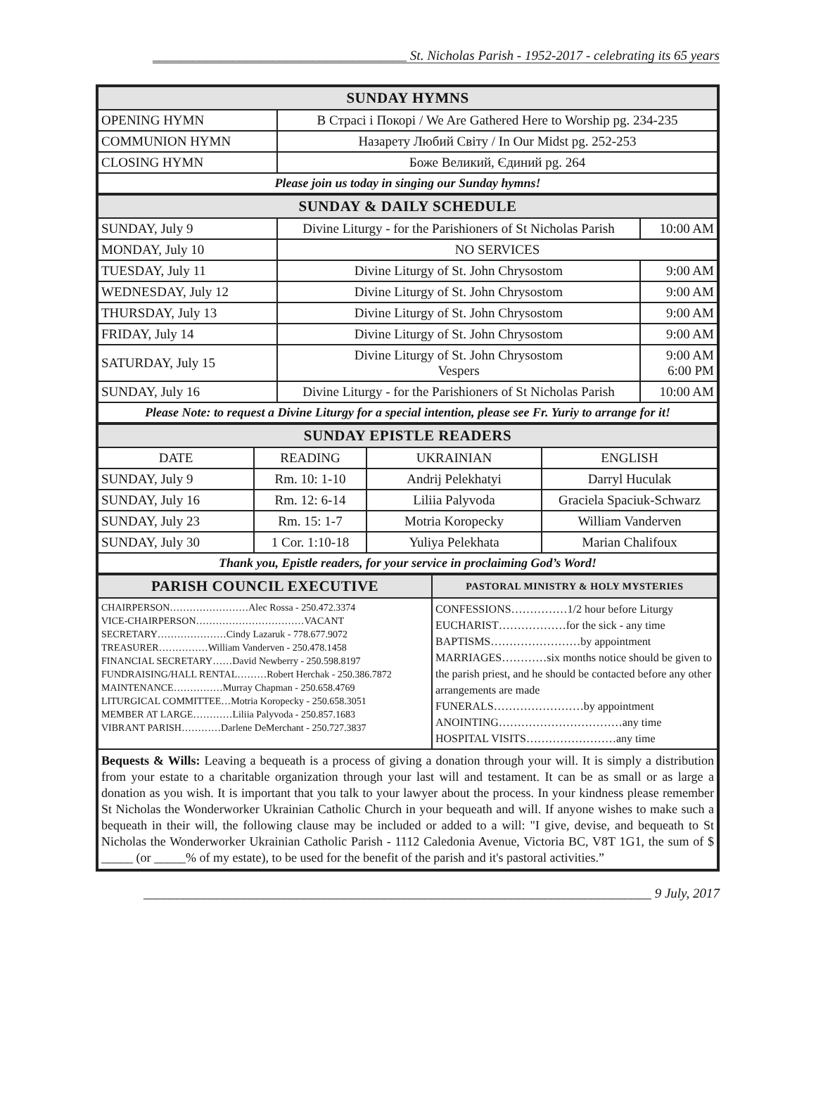______________________________________ St. Nicholas Parish - 1952-2017 - celebrating its 65 years
| SUNDAY HYMNS | |
| OPENING HYMN | В Страсі і Покорі / We Are Gathered Here to Worship pg. 234-235 |
| COMMUNION HYMN | Назарету Любий Світу / In Our Midst pg. 252-253 |
| CLOSING HYMN | Боже Великий, Єдиний pg. 264 |
| Please join us today in singing our Sunday hymns! | |
| SUNDAY & DAILY SCHEDULE | | |
| SUNDAY, July 9 | Divine Liturgy - for the Parishioners of St Nicholas Parish | 10:00 AM |
| MONDAY, July 10 | NO SERVICES | |
| TUESDAY, July 11 | Divine Liturgy of St. John Chrysostom | 9:00 AM |
| WEDNESDAY, July 12 | Divine Liturgy of St. John Chrysostom | 9:00 AM |
| THURSDAY, July 13 | Divine Liturgy of St. John Chrysostom | 9:00 AM |
| FRIDAY, July 14 | Divine Liturgy of St. John Chrysostom | 9:00 AM |
| SATURDAY, July 15 | Divine Liturgy of St. John Chrysostom Vespers | 9:00 AM 6:00 PM |
| SUNDAY, July 16 | Divine Liturgy - for the Parishioners of St Nicholas Parish | 10:00 AM |
| Please Note: to request a Divine Liturgy for a special intention, please see Fr. Yuriy to arrange for it! | | |
| SUNDAY EPISTLE READERS | | | |
| DATE | READING | UKRAINIAN | ENGLISH |
| SUNDAY, July 9 | Rm. 10: 1-10 | Andrij Pelekhatyi | Darryl Huculak |
| SUNDAY, July 16 | Rm. 12: 6-14 | Liliia Palyvoda | Graciela Spaciuk-Schwarz |
| SUNDAY, July 23 | Rm. 15: 1-7 | Motria Koropecky | William Vanderven |
| SUNDAY, July 30 | 1 Cor. 1:10-18 | Yuliya Pelekhata | Marian Chalifoux |
| Thank you, Epistle readers, for your service in proclaiming God’s Word! | | | |
| PARISH COUNCIL EXECUTIVE | PASTORAL MINISTRY & HOLY MYSTERIES |
| CHAIRPERSON……………………Alec Rossa - 250.472.3374 VICE-CHAIRPERSON……………………………VACANT SECRETARY…………………Cindy Lazaruk - 778.677.9072 TREASURER……………William Vanderven - 250.478.1458 FINANCIAL SECRETARY……David Newberry - 250.598.8197 FUNDRAISING/HALL RENTAL………Robert Herchak - 250.386.7872 MAINTENANCE……………Murray Chapman - 250.658.4769 LITURGICAL COMMITTEE…Motria Koropecky - 250.658.3051 MEMBER AT LARGE…………Liliia Palyvoda - 250.857.1683 VIBRANT PARISH…………Darlene DeMerchant - 250.727.3837 | CONFESSIONS……………1/2 hour before Liturgy EUCHARIST………………for the sick - any time BAPTISMS……………………by appointment MARRIAGES…………six months notice should be given to the parish priest, and he should be contacted before any other arrangements are made FUNERALS……………………by appointment ANOINTING……………………………any time HOSPITAL VISITS……………………any time |
| Bequests & Wills: Leaving a bequeath is a process of giving a donation through your will. It is simply a distribution from your estate to a charitable organization through your last will and testament. It can be as small or as large a donation as you wish. It is important that you talk to your lawyer about the process. In your kindness please remember St Nicholas the Wonderworker Ukrainian Catholic Church in your bequeath and will. If anyone wishes to make such a bequeath in their will, the following clause may be included or added to a will: "I give, devise, and bequeath to St Nicholas the Wonderworker Ukrainian Catholic Parish - 1112 Caledonia Avenue, Victoria BC, V8T 1G1, the sum of $ _____ (or _____% of my estate), to be used for the benefit of the parish and it's pastoral activities.” | |
____________________________________________________________________________ 9 July, 2017